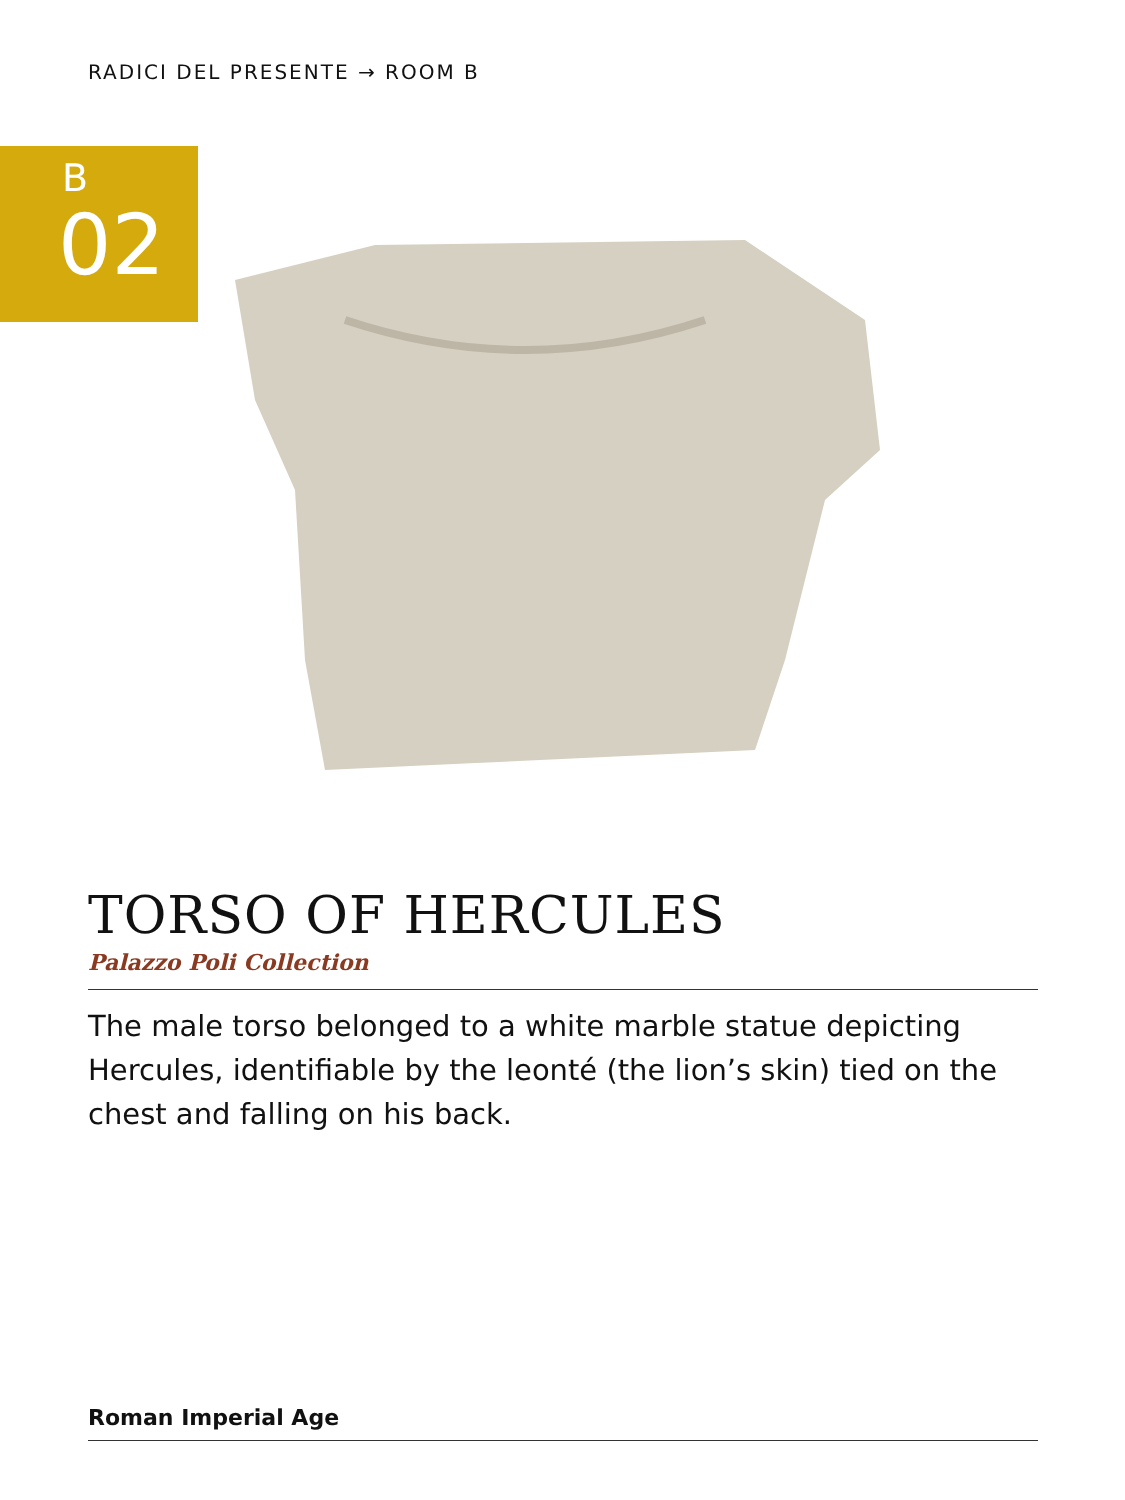RADICI DEL PRESENTE → ROOM B
B
02
TORSO OF HERCULES
Palazzo Poli Collection
The male torso belonged to a white marble statue depicting Hercules, identifiable by the leonté (the lion’s skin) tied on the chest and falling on his back.
Roman Imperial Age